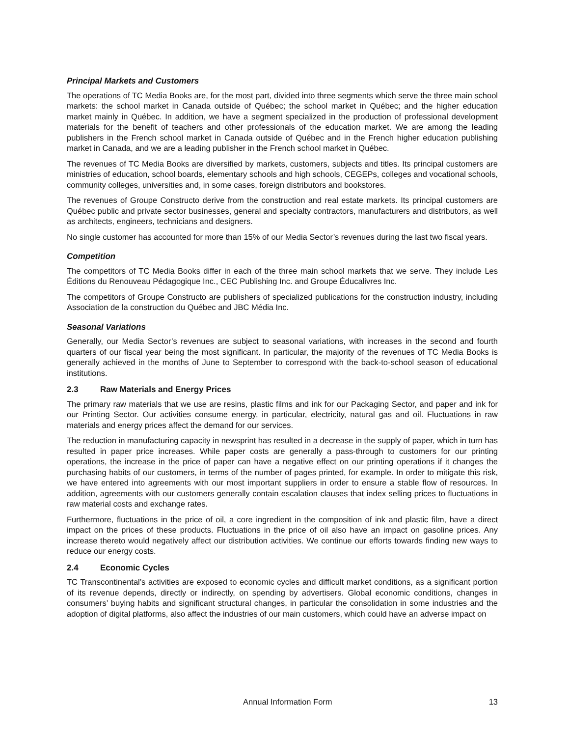Principal Markets and Customers
The operations of TC Media Books are, for the most part, divided into three segments which serve the three main school markets: the school market in Canada outside of Québec; the school market in Québec; and the higher education market mainly in Québec. In addition, we have a segment specialized in the production of professional development materials for the benefit of teachers and other professionals of the education market. We are among the leading publishers in the French school market in Canada outside of Québec and in the French higher education publishing market in Canada, and we are a leading publisher in the French school market in Québec.
The revenues of TC Media Books are diversified by markets, customers, subjects and titles. Its principal customers are ministries of education, school boards, elementary schools and high schools, CEGEPs, colleges and vocational schools, community colleges, universities and, in some cases, foreign distributors and bookstores.
The revenues of Groupe Constructo derive from the construction and real estate markets. Its principal customers are Québec public and private sector businesses, general and specialty contractors, manufacturers and distributors, as well as architects, engineers, technicians and designers.
No single customer has accounted for more than 15% of our Media Sector’s revenues during the last two fiscal years.
Competition
The competitors of TC Media Books differ in each of the three main school markets that we serve. They include Les Éditions du Renouveau Pédagogique Inc., CEC Publishing Inc. and Groupe Éducalivres Inc.
The competitors of Groupe Constructo are publishers of specialized publications for the construction industry, including Association de la construction du Québec and JBC Média Inc.
Seasonal Variations
Generally, our Media Sector’s revenues are subject to seasonal variations, with increases in the second and fourth quarters of our fiscal year being the most significant. In particular, the majority of the revenues of TC Media Books is generally achieved in the months of June to September to correspond with the back-to-school season of educational institutions.
2.3 Raw Materials and Energy Prices
The primary raw materials that we use are resins, plastic films and ink for our Packaging Sector, and paper and ink for our Printing Sector. Our activities consume energy, in particular, electricity, natural gas and oil. Fluctuations in raw materials and energy prices affect the demand for our services.
The reduction in manufacturing capacity in newsprint has resulted in a decrease in the supply of paper, which in turn has resulted in paper price increases. While paper costs are generally a pass-through to customers for our printing operations, the increase in the price of paper can have a negative effect on our printing operations if it changes the purchasing habits of our customers, in terms of the number of pages printed, for example. In order to mitigate this risk, we have entered into agreements with our most important suppliers in order to ensure a stable flow of resources. In addition, agreements with our customers generally contain escalation clauses that index selling prices to fluctuations in raw material costs and exchange rates.
Furthermore, fluctuations in the price of oil, a core ingredient in the composition of ink and plastic film, have a direct impact on the prices of these products. Fluctuations in the price of oil also have an impact on gasoline prices. Any increase thereto would negatively affect our distribution activities. We continue our efforts towards finding new ways to reduce our energy costs.
2.4 Economic Cycles
TC Transcontinental’s activities are exposed to economic cycles and difficult market conditions, as a significant portion of its revenue depends, directly or indirectly, on spending by advertisers. Global economic conditions, changes in consumers’ buying habits and significant structural changes, in particular the consolidation in some industries and the adoption of digital platforms, also affect the industries of our main customers, which could have an adverse impact on
Annual Information Form 13